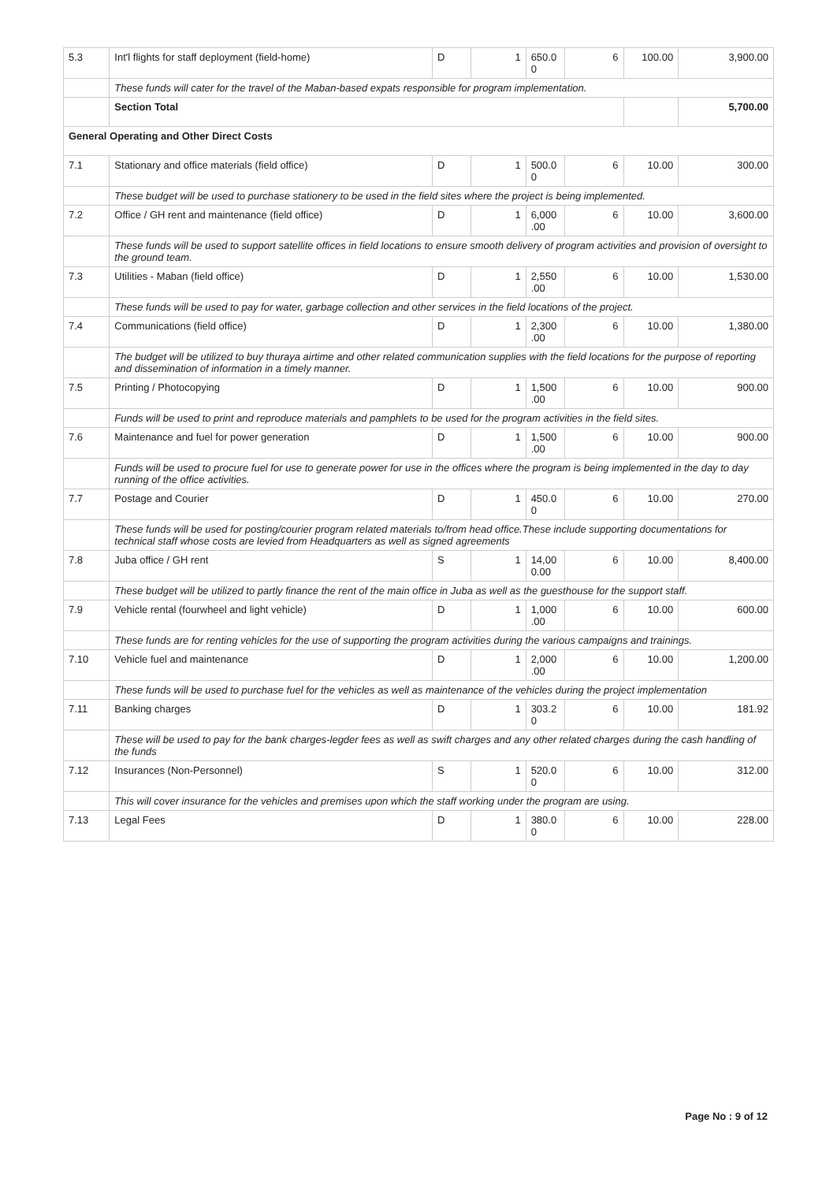| 5.3 | Int'l flights for staff deployment (field-home) | D | 1 | 650.0 0 | 6 | 100.00 | 3,900.00 |
| | These funds will cater for the travel of the Maban-based expats responsible for program implementation. | | | | | | |
| | Section Total | | | | | | 5,700.00 |
| General Operating and Other Direct Costs | | | | | | | |
| 7.1 | Stationary and office materials (field office) | D | 1 | 500.0 0 | 6 | 10.00 | 300.00 |
| | These budget will be used to purchase stationery to be used in the field sites where the project is being implemented. | | | | | | |
| 7.2 | Office / GH rent and maintenance (field office) | D | 1 | 6,000 .00 | 6 | 10.00 | 3,600.00 |
| | These funds will be used to support satellite offices in field locations to ensure smooth delivery of program activities and provision of oversight to the ground team. | | | | | | |
| 7.3 | Utilities - Maban (field office) | D | 1 | 2,550 .00 | 6 | 10.00 | 1,530.00 |
| | These funds will be used to pay for water, garbage collection and other services in the field locations of the project. | | | | | | |
| 7.4 | Communications (field office) | D | 1 | 2,300 .00 | 6 | 10.00 | 1,380.00 |
| | The budget will be utilized to buy thuraya airtime and other related communication supplies with the field locations for the purpose of reporting and dissemination of information in a timely manner. | | | | | | |
| 7.5 | Printing / Photocopying | D | 1 | 1,500 .00 | 6 | 10.00 | 900.00 |
| | Funds will be used to print and reproduce materials and pamphlets to be used for the program activities in the field sites. | | | | | | |
| 7.6 | Maintenance and fuel for power generation | D | 1 | 1,500 .00 | 6 | 10.00 | 900.00 |
| | Funds will be used to procure fuel for use to generate power for use in the offices where the program is being implemented in the day to day running of the office activities. | | | | | | |
| 7.7 | Postage and Courier | D | 1 | 450.0 0 | 6 | 10.00 | 270.00 |
| | These funds will be used for posting/courier program related materials to/from head office.These include supporting documentations for technical staff whose costs are levied from Headquarters as well as signed agreements | | | | | | |
| 7.8 | Juba office / GH rent | S | 1 | 14,00 0.00 | 6 | 10.00 | 8,400.00 |
| | These budget will be utilized to partly finance the rent of the main office in Juba as well as the guesthouse for the support staff. | | | | | | |
| 7.9 | Vehicle rental (fourwheel and light vehicle) | D | 1 | 1,000 .00 | 6 | 10.00 | 600.00 |
| | These funds are for renting vehicles for the use of supporting the program activities during the various campaigns and trainings. | | | | | | |
| 7.10 | Vehicle fuel and maintenance | D | 1 | 2,000 .00 | 6 | 10.00 | 1,200.00 |
| | These funds will be used to purchase fuel for the vehicles as well as maintenance of the vehicles during the project implementation | | | | | | |
| 7.11 | Banking charges | D | 1 | 303.2 0 | 6 | 10.00 | 181.92 |
| | These will be used to pay for the bank charges-legder fees as well as swift charges and any other related charges during the cash handling of the funds | | | | | | |
| 7.12 | Insurances (Non-Personnel) | S | 1 | 520.0 0 | 6 | 10.00 | 312.00 |
| | This will cover insurance for the vehicles and premises upon which the staff working under the program are using. | | | | | | |
| 7.13 | Legal Fees | D | 1 | 380.0 0 | 6 | 10.00 | 228.00 |
Page No : 9 of 12